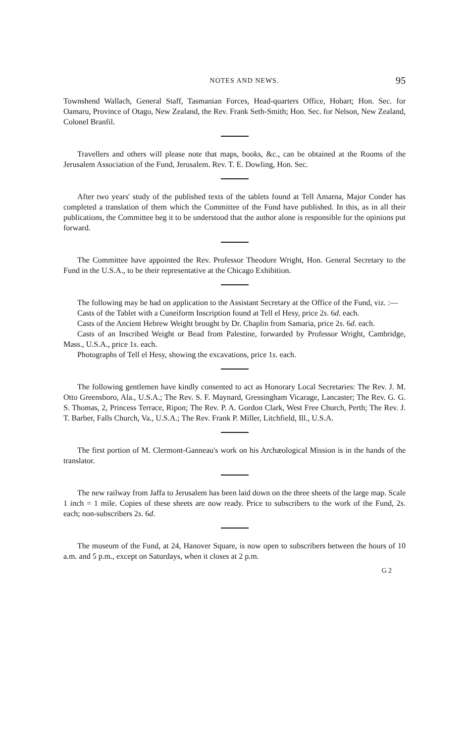NOTES AND NEWS. 95
Townshend Wallach, General Staff, Tasmanian Forces, Head-quarters Office, Hobart; Hon. Sec. for Oamaru, Province of Otago, New Zealand, the Rev. Frank Seth-Smith; Hon. Sec. for Nelson, New Zealand, Colonel Branfil.
Travellers and others will please note that maps, books, &c., can be obtained at the Rooms of the Jerusalem Association of the Fund, Jerusalem. Rev. T. E. Dowling, Hon. Sec.
After two years' study of the published texts of the tablets found at Tell Amarna, Major Conder has completed a translation of them which the Committee of the Fund have published. In this, as in all their publications, the Committee beg it to be understood that the author alone is responsible for the opinions put forward.
The Committee have appointed the Rev. Professor Theodore Wright, Hon. General Secretary to the Fund in the U.S.A., to be their representative at the Chicago Exhibition.
The following may be had on application to the Assistant Secretary at the Office of the Fund, viz. :—
Casts of the Tablet with a Cuneiform Inscription found at Tell el Hesy, price 2s. 6d. each.
Casts of the Ancient Hebrew Weight brought by Dr. Chaplin from Samaria, price 2s. 6d. each.
Casts of an Inscribed Weight or Bead from Palestine, forwarded by Professor Wright, Cambridge, Mass., U.S.A., price 1s. each.
Photographs of Tell el Hesy, showing the excavations, price 1s. each.
The following gentlemen have kindly consented to act as Honorary Local Secretaries: The Rev. J. M. Otto Greensboro, Ala., U.S.A.; The Rev. S. F. Maynard, Gressingham Vicarage, Lancaster; The Rev. G. G. S. Thomas, 2, Princess Terrace, Ripon; The Rev. P. A. Gordon Clark, West Free Church, Perth; The Rev. J. T. Barber, Falls Church, Va., U.S.A.; The Rev. Frank P. Miller, Litchfield, Ill., U.S.A.
The first portion of M. Clermont-Ganneau's work on his Archæological Mission is in the hands of the translator.
The new railway from Jaffa to Jerusalem has been laid down on the three sheets of the large map. Scale 1 inch = 1 mile. Copies of these sheets are now ready. Price to subscribers to the work of the Fund, 2s. each; non-subscribers 2s. 6d.
The museum of the Fund, at 24, Hanover Square, is now open to subscribers between the hours of 10 a.m. and 5 p.m., except on Saturdays, when it closes at 2 p.m.
G 2